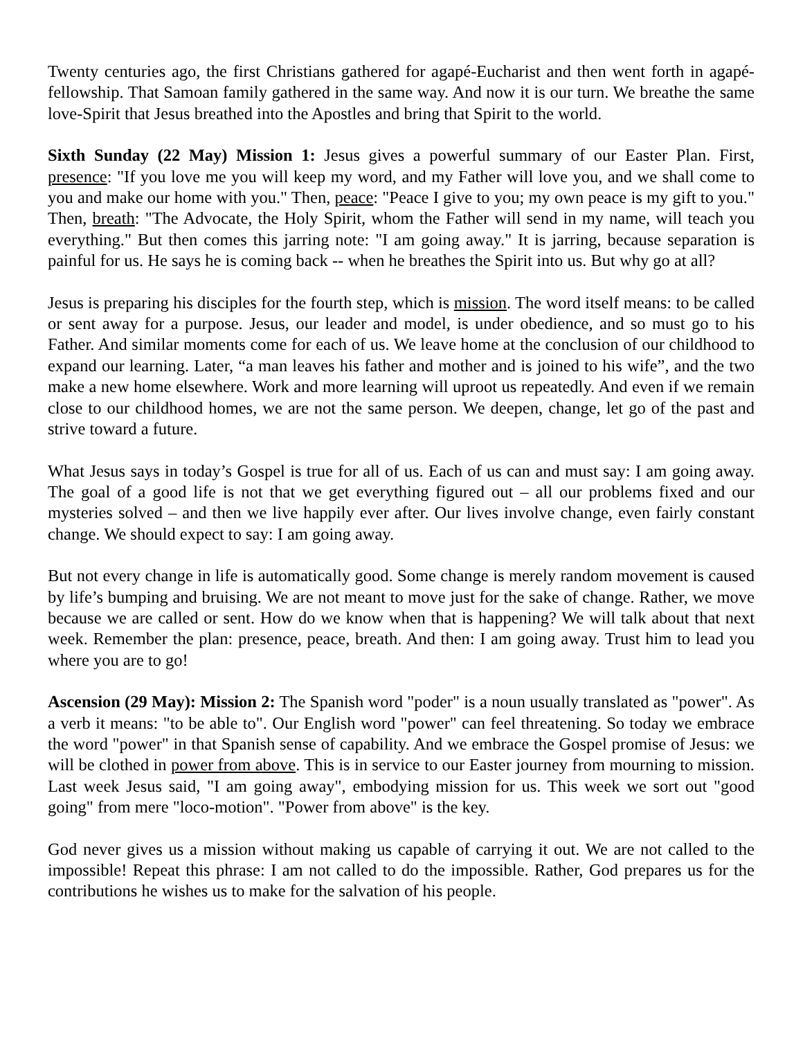Twenty centuries ago, the first Christians gathered for agapé-Eucharist and then went forth in agapé-fellowship. That Samoan family gathered in the same way. And now it is our turn. We breathe the same love-Spirit that Jesus breathed into the Apostles and bring that Spirit to the world.
Sixth Sunday (22 May) Mission 1: Jesus gives a powerful summary of our Easter Plan. First, presence: "If you love me you will keep my word, and my Father will love you, and we shall come to you and make our home with you." Then, peace: "Peace I give to you; my own peace is my gift to you." Then, breath: "The Advocate, the Holy Spirit, whom the Father will send in my name, will teach you everything." But then comes this jarring note: "I am going away." It is jarring, because separation is painful for us. He says he is coming back -- when he breathes the Spirit into us. But why go at all?
Jesus is preparing his disciples for the fourth step, which is mission. The word itself means: to be called or sent away for a purpose. Jesus, our leader and model, is under obedience, and so must go to his Father. And similar moments come for each of us. We leave home at the conclusion of our childhood to expand our learning. Later, “a man leaves his father and mother and is joined to his wife”, and the two make a new home elsewhere. Work and more learning will uproot us repeatedly. And even if we remain close to our childhood homes, we are not the same person. We deepen, change, let go of the past and strive toward a future.
What Jesus says in today’s Gospel is true for all of us. Each of us can and must say: I am going away. The goal of a good life is not that we get everything figured out – all our problems fixed and our mysteries solved – and then we live happily ever after. Our lives involve change, even fairly constant change. We should expect to say: I am going away.
But not every change in life is automatically good. Some change is merely random movement is caused by life’s bumping and bruising. We are not meant to move just for the sake of change. Rather, we move because we are called or sent. How do we know when that is happening? We will talk about that next week. Remember the plan: presence, peace, breath. And then: I am going away. Trust him to lead you where you are to go!
Ascension (29 May): Mission 2: The Spanish word "poder" is a noun usually translated as "power". As a verb it means: "to be able to". Our English word "power" can feel threatening. So today we embrace the word "power" in that Spanish sense of capability. And we embrace the Gospel promise of Jesus: we will be clothed in power from above. This is in service to our Easter journey from mourning to mission. Last week Jesus said, "I am going away", embodying mission for us. This week we sort out "good going" from mere "loco-motion". "Power from above" is the key.
God never gives us a mission without making us capable of carrying it out. We are not called to the impossible! Repeat this phrase: I am not called to do the impossible. Rather, God prepares us for the contributions he wishes us to make for the salvation of his people.